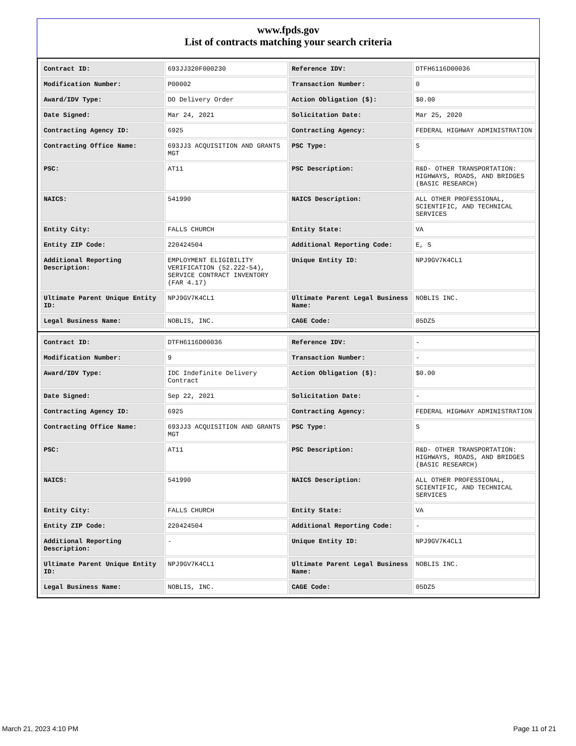www.fpds.gov
List of contracts matching your search criteria
| Contract ID: | 693JJ320F000230 | Reference IDV: | DTFH6116D00036 |
| Modification Number: | P00002 | Transaction Number: | 0 |
| Award/IDV Type: | DO Delivery Order | Action Obligation ($): | $0.00 |
| Date Signed: | Mar 24, 2021 | Solicitation Date: | Mar 25, 2020 |
| Contracting Agency ID: | 6925 | Contracting Agency: | FEDERAL HIGHWAY ADMINISTRATION |
| Contracting Office Name: | 693JJ3 ACQUISITION AND GRANTS MGT | PSC Type: | S |
| PSC: | AT11 | PSC Description: | R&D- OTHER TRANSPORTATION: HIGHWAYS, ROADS, AND BRIDGES (BASIC RESEARCH) |
| NAICS: | 541990 | NAICS Description: | ALL OTHER PROFESSIONAL, SCIENTIFIC, AND TECHNICAL SERVICES |
| Entity City: | FALLS CHURCH | Entity State: | VA |
| Entity ZIP Code: | 220424504 | Additional Reporting Code: | E, S |
| Additional Reporting Description: | EMPLOYMENT ELIGIBILITY VERIFICATION (52.222-54), SERVICE CONTRACT INVENTORY (FAR 4.17) | Unique Entity ID: | NPJ9GV7K4CL1 |
| Ultimate Parent Unique Entity ID: | NPJ9GV7K4CL1 | Ultimate Parent Legal Business Name: | NOBLIS INC. |
| Legal Business Name: | NOBLIS, INC. | CAGE Code: | 05DZ5 |
| Contract ID: | DTFH6116D00036 | Reference IDV: | - |
| Modification Number: | 9 | Transaction Number: | - |
| Award/IDV Type: | IDC Indefinite Delivery Contract | Action Obligation ($): | $0.00 |
| Date Signed: | Sep 22, 2021 | Solicitation Date: | - |
| Contracting Agency ID: | 6925 | Contracting Agency: | FEDERAL HIGHWAY ADMINISTRATION |
| Contracting Office Name: | 693JJ3 ACQUISITION AND GRANTS MGT | PSC Type: | S |
| PSC: | AT11 | PSC Description: | R&D- OTHER TRANSPORTATION: HIGHWAYS, ROADS, AND BRIDGES (BASIC RESEARCH) |
| NAICS: | 541990 | NAICS Description: | ALL OTHER PROFESSIONAL, SCIENTIFIC, AND TECHNICAL SERVICES |
| Entity City: | FALLS CHURCH | Entity State: | VA |
| Entity ZIP Code: | 220424504 | Additional Reporting Code: | - |
| Additional Reporting Description: | - | Unique Entity ID: | NPJ9GV7K4CL1 |
| Ultimate Parent Unique Entity ID: | NPJ9GV7K4CL1 | Ultimate Parent Legal Business Name: | NOBLIS INC. |
| Legal Business Name: | NOBLIS, INC. | CAGE Code: | 05DZ5 |
March 21, 2023 4:10 PM Page 11 of 21